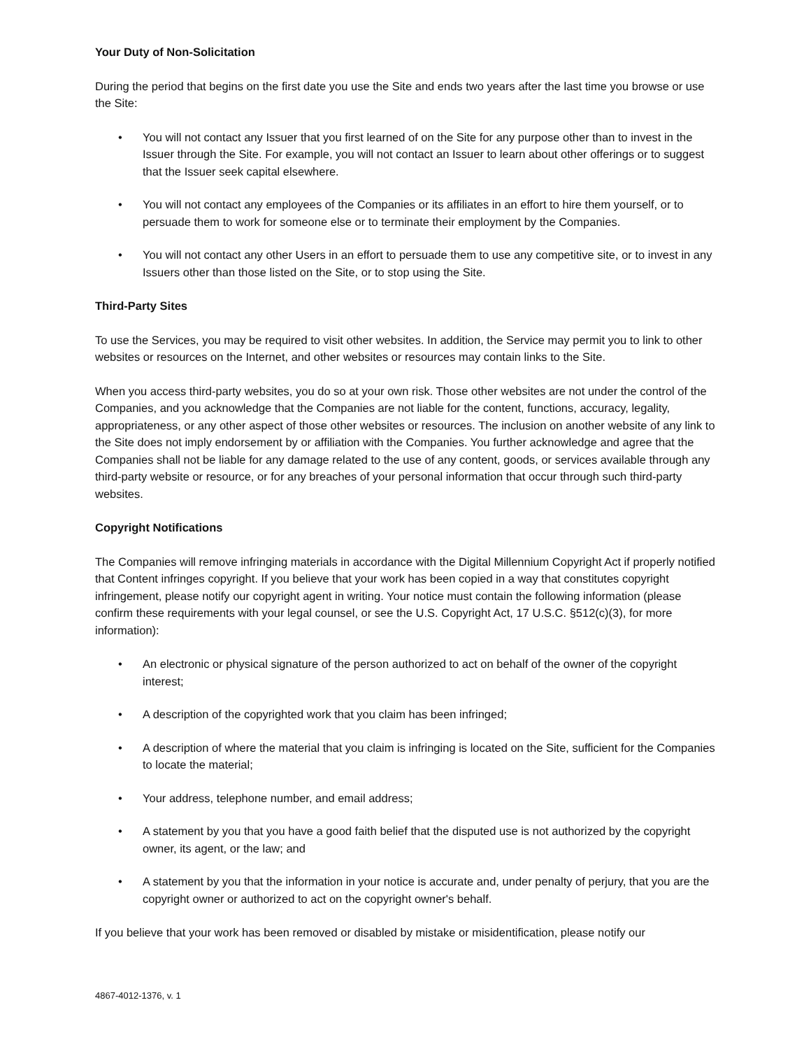Your Duty of Non-Solicitation
During the period that begins on the first date you use the Site and ends two years after the last time you browse or use the Site:
• You will not contact any Issuer that you first learned of on the Site for any purpose other than to invest in the Issuer through the Site. For example, you will not contact an Issuer to learn about other offerings or to suggest that the Issuer seek capital elsewhere.
• You will not contact any employees of the Companies or its affiliates in an effort to hire them yourself, or to persuade them to work for someone else or to terminate their employment by the Companies.
• You will not contact any other Users in an effort to persuade them to use any competitive site, or to invest in any Issuers other than those listed on the Site, or to stop using the Site.
Third-Party Sites
To use the Services, you may be required to visit other websites. In addition, the Service may permit you to link to other websites or resources on the Internet, and other websites or resources may contain links to the Site.
When you access third-party websites, you do so at your own risk. Those other websites are not under the control of the Companies, and you acknowledge that the Companies are not liable for the content, functions, accuracy, legality, appropriateness, or any other aspect of those other websites or resources. The inclusion on another website of any link to the Site does not imply endorsement by or affiliation with the Companies. You further acknowledge and agree that the Companies shall not be liable for any damage related to the use of any content, goods, or services available through any third-party website or resource, or for any breaches of your personal information that occur through such third-party websites.
Copyright Notifications
The Companies will remove infringing materials in accordance with the Digital Millennium Copyright Act if properly notified that Content infringes copyright. If you believe that your work has been copied in a way that constitutes copyright infringement, please notify our copyright agent in writing. Your notice must contain the following information (please confirm these requirements with your legal counsel, or see the U.S. Copyright Act, 17 U.S.C. §512(c)(3), for more information):
• An electronic or physical signature of the person authorized to act on behalf of the owner of the copyright interest;
• A description of the copyrighted work that you claim has been infringed;
• A description of where the material that you claim is infringing is located on the Site, sufficient for the Companies to locate the material;
• Your address, telephone number, and email address;
• A statement by you that you have a good faith belief that the disputed use is not authorized by the copyright owner, its agent, or the law; and
• A statement by you that the information in your notice is accurate and, under penalty of perjury, that you are the copyright owner or authorized to act on the copyright owner's behalf.
If you believe that your work has been removed or disabled by mistake or misidentification, please notify our
4867-4012-1376, v. 1